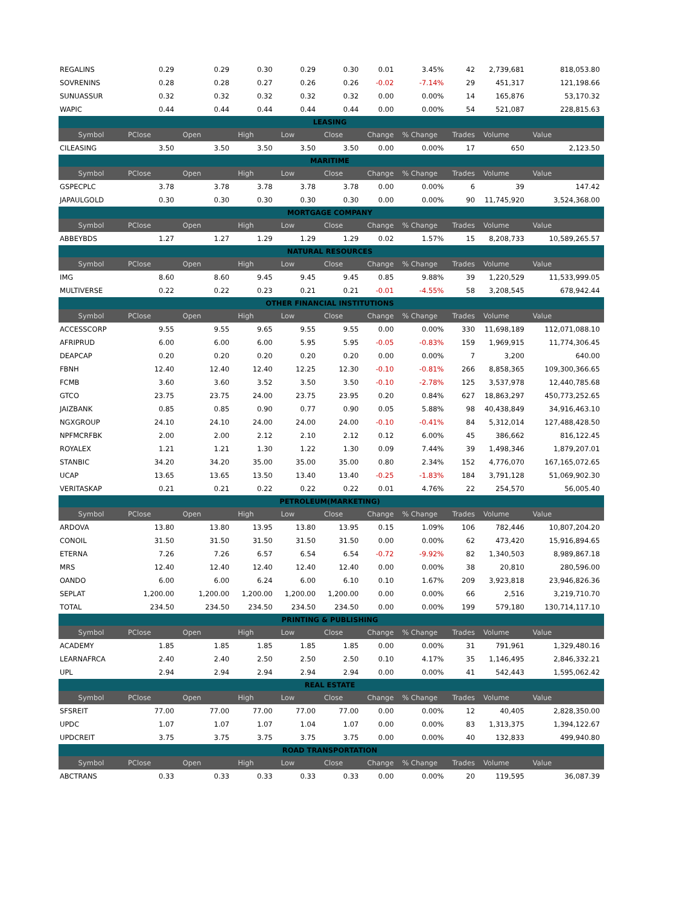| REGALINS | 0.29 | 0.29 | 0.30 | 0.29 | 0.30 | 0.01 | 3.45% | 42 | 2,739,681 | 818,053.80 |
| SOVRENINS | 0.28 | 0.28 | 0.27 | 0.26 | 0.26 | -0.02 | -7.14% | 29 | 451,317 | 121,198.66 |
| SUNUASSUR | 0.32 | 0.32 | 0.32 | 0.32 | 0.32 | 0.00 | 0.00% | 14 | 165,876 | 53,170.32 |
| WAPIC | 0.44 | 0.44 | 0.44 | 0.44 | 0.44 | 0.00 | 0.00% | 54 | 521,087 | 228,815.63 |
| LEASING | | | | | | | | | | |
| Symbol | PClose | Open | High | Low | Close | Change | % Change | Trades | Volume | Value |
| CILEASING | 3.50 | 3.50 | 3.50 | 3.50 | 3.50 | 0.00 | 0.00% | 17 | 650 | 2,123.50 |
| MARITIME | | | | | | | | | | |
| Symbol | PClose | Open | High | Low | Close | Change | % Change | Trades | Volume | Value |
| GSPECPLC | 3.78 | 3.78 | 3.78 | 3.78 | 3.78 | 0.00 | 0.00% | 6 | 39 | 147.42 |
| JAPAULGOLD | 0.30 | 0.30 | 0.30 | 0.30 | 0.30 | 0.00 | 0.00% | 90 | 11,745,920 | 3,524,368.00 |
| MORTGAGE COMPANY | | | | | | | | | | |
| Symbol | PClose | Open | High | Low | Close | Change | % Change | Trades | Volume | Value |
| ABBEYBDS | 1.27 | 1.27 | 1.29 | 1.29 | 1.29 | 0.02 | 1.57% | 15 | 8,208,733 | 10,589,265.57 |
| NATURAL RESOURCES | | | | | | | | | | |
| Symbol | PClose | Open | High | Low | Close | Change | % Change | Trades | Volume | Value |
| IMG | 8.60 | 8.60 | 9.45 | 9.45 | 9.45 | 0.85 | 9.88% | 39 | 1,220,529 | 11,533,999.05 |
| MULTIVERSE | 0.22 | 0.22 | 0.23 | 0.21 | 0.21 | -0.01 | -4.55% | 58 | 3,208,545 | 678,942.44 |
| OTHER FINANCIAL INSTITUTIONS | | | | | | | | | | |
| Symbol | PClose | Open | High | Low | Close | Change | % Change | Trades | Volume | Value |
| ACCESSCORP | 9.55 | 9.55 | 9.65 | 9.55 | 9.55 | 0.00 | 0.00% | 330 | 11,698,189 | 112,071,088.10 |
| AFRIPRUD | 6.00 | 6.00 | 6.00 | 5.95 | 5.95 | -0.05 | -0.83% | 159 | 1,969,915 | 11,774,306.45 |
| DEAPCAP | 0.20 | 0.20 | 0.20 | 0.20 | 0.20 | 0.00 | 0.00% | 7 | 3,200 | 640.00 |
| FBNH | 12.40 | 12.40 | 12.40 | 12.25 | 12.30 | -0.10 | -0.81% | 266 | 8,858,365 | 109,300,366.65 |
| FCMB | 3.60 | 3.60 | 3.52 | 3.50 | 3.50 | -0.10 | -2.78% | 125 | 3,537,978 | 12,440,785.68 |
| GTCO | 23.75 | 23.75 | 24.00 | 23.75 | 23.95 | 0.20 | 0.84% | 627 | 18,863,297 | 450,773,252.65 |
| JAIZBANK | 0.85 | 0.85 | 0.90 | 0.77 | 0.90 | 0.05 | 5.88% | 98 | 40,438,849 | 34,916,463.10 |
| NGXGROUP | 24.10 | 24.10 | 24.00 | 24.00 | 24.00 | -0.10 | -0.41% | 84 | 5,312,014 | 127,488,428.50 |
| NPFMCRFBK | 2.00 | 2.00 | 2.12 | 2.10 | 2.12 | 0.12 | 6.00% | 45 | 386,662 | 816,122.45 |
| ROYALEX | 1.21 | 1.21 | 1.30 | 1.22 | 1.30 | 0.09 | 7.44% | 39 | 1,498,346 | 1,879,207.01 |
| STANBIC | 34.20 | 34.20 | 35.00 | 35.00 | 35.00 | 0.80 | 2.34% | 152 | 4,776,070 | 167,165,072.65 |
| UCAP | 13.65 | 13.65 | 13.50 | 13.40 | 13.40 | -0.25 | -1.83% | 184 | 3,791,128 | 51,069,902.30 |
| VERITASKAP | 0.21 | 0.21 | 0.22 | 0.22 | 0.22 | 0.01 | 4.76% | 22 | 254,570 | 56,005.40 |
| PETROLEUM(MARKETING) | | | | | | | | | | |
| Symbol | PClose | Open | High | Low | Close | Change | % Change | Trades | Volume | Value |
| ARDOVA | 13.80 | 13.80 | 13.95 | 13.80 | 13.95 | 0.15 | 1.09% | 106 | 782,446 | 10,807,204.20 |
| CONOIL | 31.50 | 31.50 | 31.50 | 31.50 | 31.50 | 0.00 | 0.00% | 62 | 473,420 | 15,916,894.65 |
| ETERNA | 7.26 | 7.26 | 6.57 | 6.54 | 6.54 | -0.72 | -9.92% | 82 | 1,340,503 | 8,989,867.18 |
| MRS | 12.40 | 12.40 | 12.40 | 12.40 | 12.40 | 0.00 | 0.00% | 38 | 20,810 | 280,596.00 |
| OANDO | 6.00 | 6.00 | 6.24 | 6.00 | 6.10 | 0.10 | 1.67% | 209 | 3,923,818 | 23,946,826.36 |
| SEPLAT | 1,200.00 | 1,200.00 | 1,200.00 | 1,200.00 | 1,200.00 | 0.00 | 0.00% | 66 | 2,516 | 3,219,710.70 |
| TOTAL | 234.50 | 234.50 | 234.50 | 234.50 | 234.50 | 0.00 | 0.00% | 199 | 579,180 | 130,714,117.10 |
| PRINTING & PUBLISHING | | | | | | | | | | |
| Symbol | PClose | Open | High | Low | Close | Change | % Change | Trades | Volume | Value |
| ACADEMY | 1.85 | 1.85 | 1.85 | 1.85 | 1.85 | 0.00 | 0.00% | 31 | 791,961 | 1,329,480.16 |
| LEARNAFRCA | 2.40 | 2.40 | 2.50 | 2.50 | 2.50 | 0.10 | 4.17% | 35 | 1,146,495 | 2,846,332.21 |
| UPL | 2.94 | 2.94 | 2.94 | 2.94 | 2.94 | 0.00 | 0.00% | 41 | 542,443 | 1,595,062.42 |
| REAL ESTATE | | | | | | | | | | |
| Symbol | PClose | Open | High | Low | Close | Change | % Change | Trades | Volume | Value |
| SFSREIT | 77.00 | 77.00 | 77.00 | 77.00 | 77.00 | 0.00 | 0.00% | 12 | 40,405 | 2,828,350.00 |
| UPDC | 1.07 | 1.07 | 1.07 | 1.04 | 1.07 | 0.00 | 0.00% | 83 | 1,313,375 | 1,394,122.67 |
| UPDCREIT | 3.75 | 3.75 | 3.75 | 3.75 | 3.75 | 0.00 | 0.00% | 40 | 132,833 | 499,940.80 |
| ROAD TRANSPORTATION | | | | | | | | | | |
| Symbol | PClose | Open | High | Low | Close | Change | % Change | Trades | Volume | Value |
| ABCTRANS | 0.33 | 0.33 | 0.33 | 0.33 | 0.33 | 0.00 | 0.00% | 20 | 119,595 | 36,087.39 |